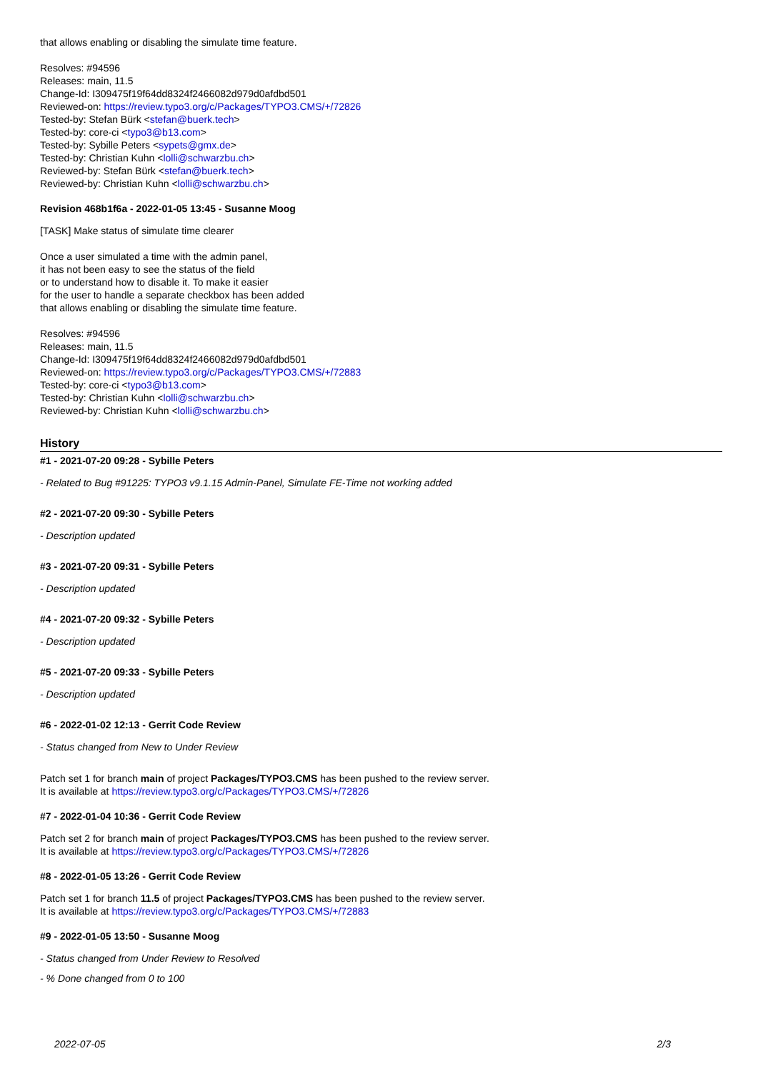that allows enabling or disabling the simulate time feature.
Resolves: #94596
Releases: main, 11.5
Change-Id: I309475f19f64dd8324f2466082d979d0afdbd501
Reviewed-on: https://review.typo3.org/c/Packages/TYPO3.CMS/+/72826
Tested-by: Stefan Bürk <stefan@buerk.tech>
Tested-by: core-ci <typo3@b13.com>
Tested-by: Sybille Peters <sypets@gmx.de>
Tested-by: Christian Kuhn <lolli@schwarzbu.ch>
Reviewed-by: Stefan Bürk <stefan@buerk.tech>
Reviewed-by: Christian Kuhn <lolli@schwarzbu.ch>
Revision 468b1f6a - 2022-01-05 13:45 - Susanne Moog
[TASK] Make status of simulate time clearer
Once a user simulated a time with the admin panel,
it has not been easy to see the status of the field
or to understand how to disable it. To make it easier
for the user to handle a separate checkbox has been added
that allows enabling or disabling the simulate time feature.
Resolves: #94596
Releases: main, 11.5
Change-Id: I309475f19f64dd8324f2466082d979d0afdbd501
Reviewed-on: https://review.typo3.org/c/Packages/TYPO3.CMS/+/72883
Tested-by: core-ci <typo3@b13.com>
Tested-by: Christian Kuhn <lolli@schwarzbu.ch>
Reviewed-by: Christian Kuhn <lolli@schwarzbu.ch>
History
#1 - 2021-07-20 09:28 - Sybille Peters
- Related to Bug #91225: TYPO3 v9.1.15 Admin-Panel, Simulate FE-Time not working added
#2 - 2021-07-20 09:30 - Sybille Peters
- Description updated
#3 - 2021-07-20 09:31 - Sybille Peters
- Description updated
#4 - 2021-07-20 09:32 - Sybille Peters
- Description updated
#5 - 2021-07-20 09:33 - Sybille Peters
- Description updated
#6 - 2022-01-02 12:13 - Gerrit Code Review
- Status changed from New to Under Review
Patch set 1 for branch main of project Packages/TYPO3.CMS has been pushed to the review server.
It is available at https://review.typo3.org/c/Packages/TYPO3.CMS/+/72826
#7 - 2022-01-04 10:36 - Gerrit Code Review
Patch set 2 for branch main of project Packages/TYPO3.CMS has been pushed to the review server.
It is available at https://review.typo3.org/c/Packages/TYPO3.CMS/+/72826
#8 - 2022-01-05 13:26 - Gerrit Code Review
Patch set 1 for branch 11.5 of project Packages/TYPO3.CMS has been pushed to the review server.
It is available at https://review.typo3.org/c/Packages/TYPO3.CMS/+/72883
#9 - 2022-01-05 13:50 - Susanne Moog
- Status changed from Under Review to Resolved
- % Done changed from 0 to 100
2022-07-05 2/3